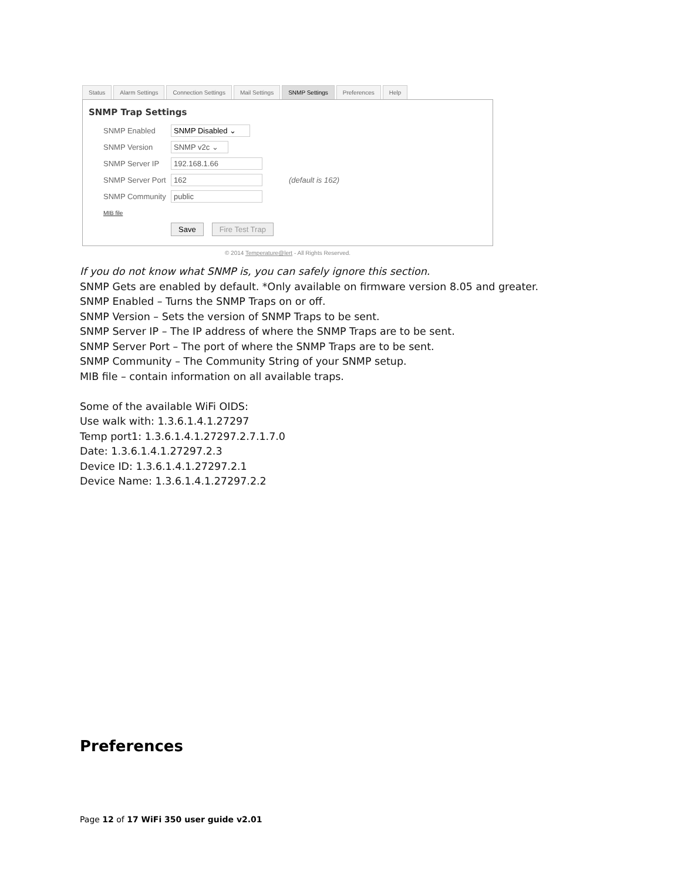Status Alarm Settings Connection Settings Mail Settings SNMP Settings Preferences Help
SNMP Trap Settings
SNMP Enabled SNMP Disabled ⌄
SNMP Version SNMP v2c ⌄
SNMP Server IP 192.168.1.66
SNMP Server Port 162 (default is 162)
SNMP Community public
MIB file
Save Fire Test Trap
© 2014 Temperature@lert - All Rights Reserved.
If you do not know what SNMP is, you can safely ignore this section.
SNMP Gets are enabled by default. *Only available on firmware version 8.05 and greater.
SNMP Enabled – Turns the SNMP Traps on or off.
SNMP Version – Sets the version of SNMP Traps to be sent.
SNMP Server IP – The IP address of where the SNMP Traps are to be sent.
SNMP Server Port – The port of where the SNMP Traps are to be sent.
SNMP Community – The Community String of your SNMP setup.
MIB file – contain information on all available traps.
Some of the available WiFi OIDS:
Use walk with: 1.3.6.1.4.1.27297
Temp port1: 1.3.6.1.4.1.27297.2.7.1.7.0
Date: 1.3.6.1.4.1.27297.2.3
Device ID: 1.3.6.1.4.1.27297.2.1
Device Name: 1.3.6.1.4.1.27297.2.2
Preferences
Page 12 of 17 WiFi 350 user guide v2.01